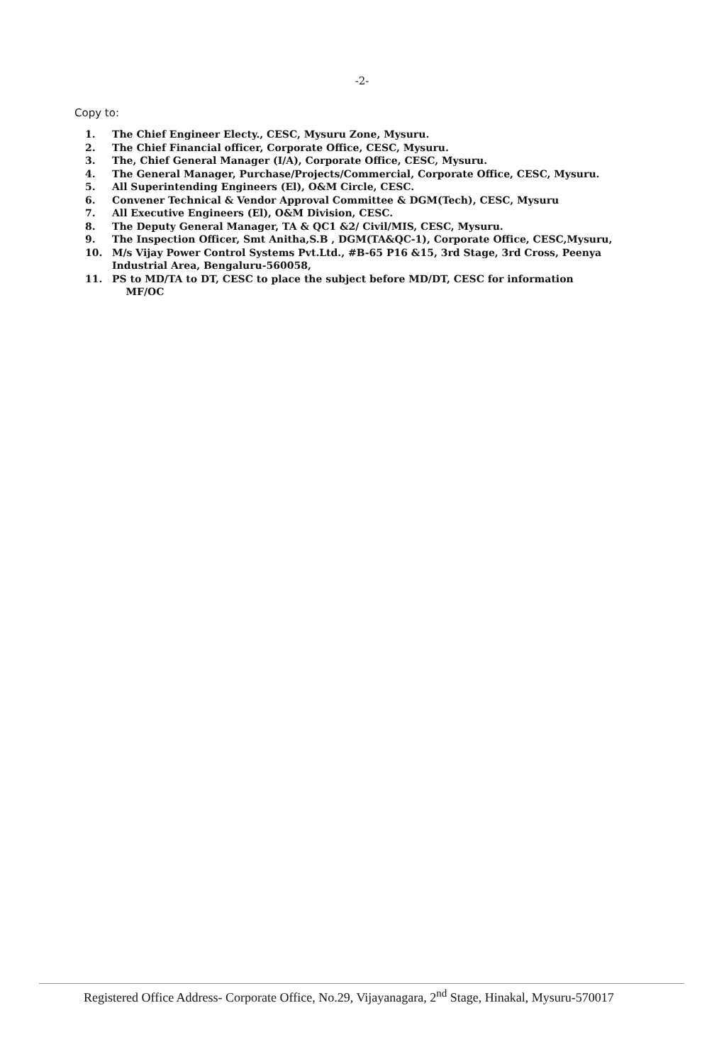-2-
Copy to:
1. The Chief Engineer Electy., CESC, Mysuru Zone, Mysuru.
2. The Chief Financial officer, Corporate Office, CESC, Mysuru.
3. The, Chief General Manager (I/A), Corporate Office, CESC, Mysuru.
4. The General Manager, Purchase/Projects/Commercial, Corporate Office, CESC, Mysuru.
5. All Superintending Engineers (El), O&M Circle, CESC.
6. Convener Technical & Vendor Approval Committee & DGM(Tech), CESC, Mysuru
7. All Executive Engineers (El), O&M Division, CESC.
8. The Deputy General Manager, TA & QC1 &2/ Civil/MIS, CESC, Mysuru.
9. The Inspection Officer, Smt Anitha,S.B , DGM(TA&QC-1), Corporate Office, CESC,Mysuru,
10. M/s Vijay Power Control Systems Pvt.Ltd., #B-65 P16 &15, 3rd Stage, 3rd Cross, Peenya Industrial Area, Bengaluru-560058,
11. PS to MD/TA to DT, CESC to place the subject before MD/DT, CESC for information
MF/OC
Registered Office Address- Corporate Office, No.29, Vijayanagara, 2<sup>nd</sup> Stage, Hinakal, Mysuru-570017